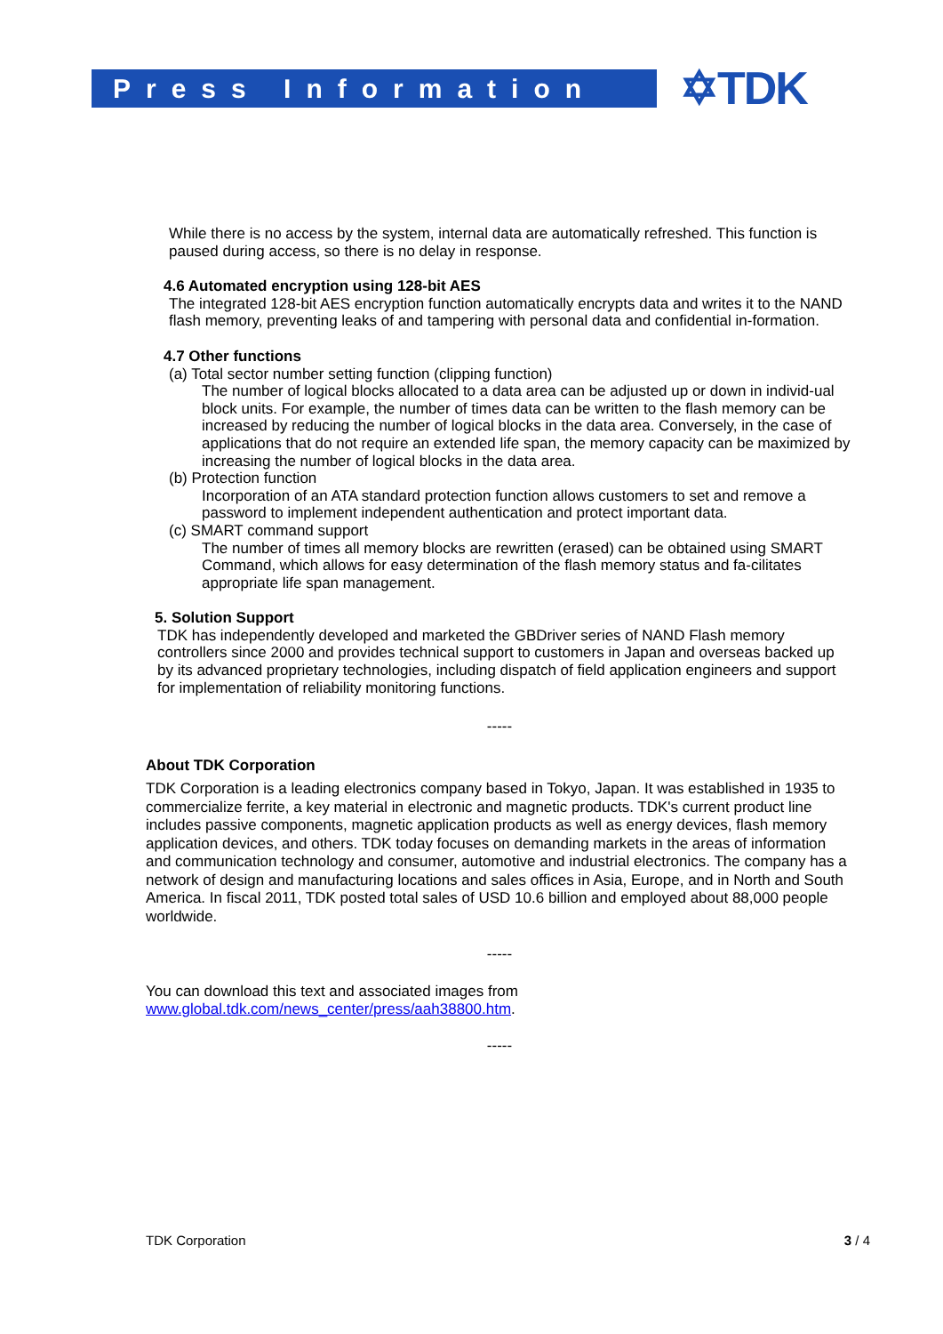Press Information
✡TDK
While there is no access by the system, internal data are automatically refreshed. This function is paused during access, so there is no delay in response.
4.6 Automated encryption using 128-bit AES
The integrated 128-bit AES encryption function automatically encrypts data and writes it to the NAND flash memory, preventing leaks of and tampering with personal data and confidential in-formation.
4.7 Other functions
(a) Total sector number setting function (clipping function)
The number of logical blocks allocated to a data area can be adjusted up or down in individ-ual block units. For example, the number of times data can be written to the flash memory can be increased by reducing the number of logical blocks in the data area. Conversely, in the case of applications that do not require an extended life span, the memory capacity can be maximized by increasing the number of logical blocks in the data area.
(b) Protection function
Incorporation of an ATA standard protection function allows customers to set and remove a password to implement independent authentication and protect important data.
(c) SMART command support
The number of times all memory blocks are rewritten (erased) can be obtained using SMART Command, which allows for easy determination of the flash memory status and fa-cilitates appropriate life span management.
5. Solution Support
TDK has independently developed and marketed the GBDriver series of NAND Flash memory controllers since 2000 and provides technical support to customers in Japan and overseas backed up by its advanced proprietary technologies, including dispatch of field application engineers and support for implementation of reliability monitoring functions.
-----
About TDK Corporation
TDK Corporation is a leading electronics company based in Tokyo, Japan. It was established in 1935 to commercialize ferrite, a key material in electronic and magnetic products. TDK's current product line includes passive components, magnetic application products as well as energy devices, flash memory application devices, and others. TDK today focuses on demanding markets in the areas of information and communication technology and consumer, automotive and industrial electronics. The company has a network of design and manufacturing locations and sales offices in Asia, Europe, and in North and South America. In fiscal 2011, TDK posted total sales of USD 10.6 billion and employed about 88,000 people worldwide.
-----
You can download this text and associated images from
www.global.tdk.com/news_center/press/aah38800.htm.
-----
TDK Corporation 3 / 4